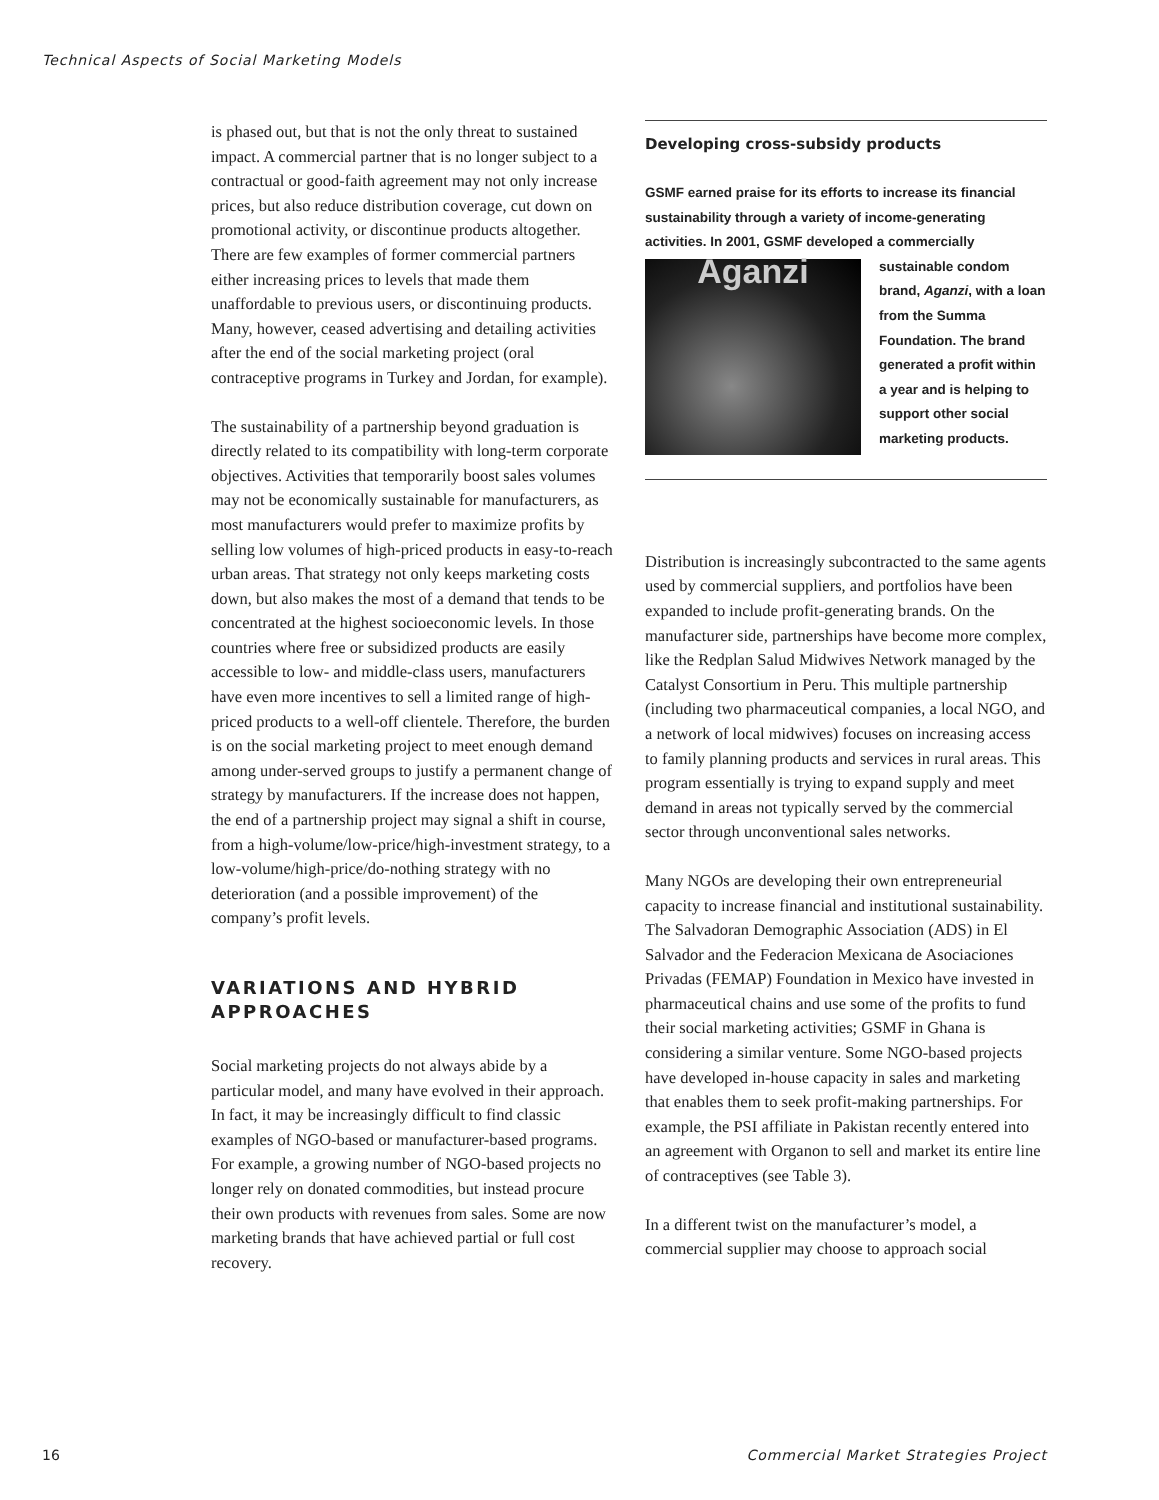Technical Aspects of Social Marketing Models
is phased out, but that is not the only threat to sustained impact. A commercial partner that is no longer subject to a contractual or good-faith agreement may not only increase prices, but also reduce distribution coverage, cut down on promotional activity, or discontinue products altogether. There are few examples of former commercial partners either increasing prices to levels that made them unaffordable to previous users, or discontinuing products. Many, however, ceased advertising and detailing activities after the end of the social marketing project (oral contraceptive programs in Turkey and Jordan, for example).
The sustainability of a partnership beyond graduation is directly related to its compatibility with long-term corporate objectives. Activities that temporarily boost sales volumes may not be economically sustainable for manufacturers, as most manufacturers would prefer to maximize profits by selling low volumes of high-priced products in easy-to-reach urban areas. That strategy not only keeps marketing costs down, but also makes the most of a demand that tends to be concentrated at the highest socioeconomic levels. In those countries where free or subsidized products are easily accessible to low- and middle-class users, manufacturers have even more incentives to sell a limited range of high-priced products to a well-off clientele. Therefore, the burden is on the social marketing project to meet enough demand among under-served groups to justify a permanent change of strategy by manufacturers. If the increase does not happen, the end of a partnership project may signal a shift in course, from a high-volume/low-price/high-investment strategy, to a low-volume/high-price/do-nothing strategy with no deterioration (and a possible improvement) of the company’s profit levels.
VARIATIONS AND HYBRID APPROACHES
Social marketing projects do not always abide by a particular model, and many have evolved in their approach. In fact, it may be increasingly difficult to find classic examples of NGO-based or manufacturer-based programs. For example, a growing number of NGO-based projects no longer rely on donated commodities, but instead procure their own products with revenues from sales. Some are now marketing brands that have achieved partial or full cost recovery.
Developing cross-subsidy products
GSMF earned praise for its efforts to increase its financial sustainability through a variety of income-generating activities. In 2001, GSMF developed a commercially sustainable
Aganzi
condom brand, Aganzi, with a loan from the Summa Foundation. The brand generated a profit within a year and is helping to support other social marketing products.
Distribution is increasingly subcontracted to the same agents used by commercial suppliers, and portfolios have been expanded to include profit-generating brands. On the manufacturer side, partnerships have become more complex, like the Redplan Salud Midwives Network managed by the Catalyst Consortium in Peru. This multiple partnership (including two pharmaceutical companies, a local NGO, and a network of local midwives) focuses on increasing access to family planning products and services in rural areas. This program essentially is trying to expand supply and meet demand in areas not typically served by the commercial sector through unconventional sales networks.
Many NGOs are developing their own entrepreneurial capacity to increase financial and institutional sustainability. The Salvadoran Demographic Association (ADS) in El Salvador and the Federacion Mexicana de Asociaciones Privadas (FEMAP) Foundation in Mexico have invested in pharmaceutical chains and use some of the profits to fund their social marketing activities; GSMF in Ghana is considering a similar venture. Some NGO-based projects have developed in-house capacity in sales and marketing that enables them to seek profit-making partnerships. For example, the PSI affiliate in Pakistan recently entered into an agreement with Organon to sell and market its entire line of contraceptives (see Table 3).
In a different twist on the manufacturer’s model, a commercial supplier may choose to approach social
16
Commercial Market Strategies Project